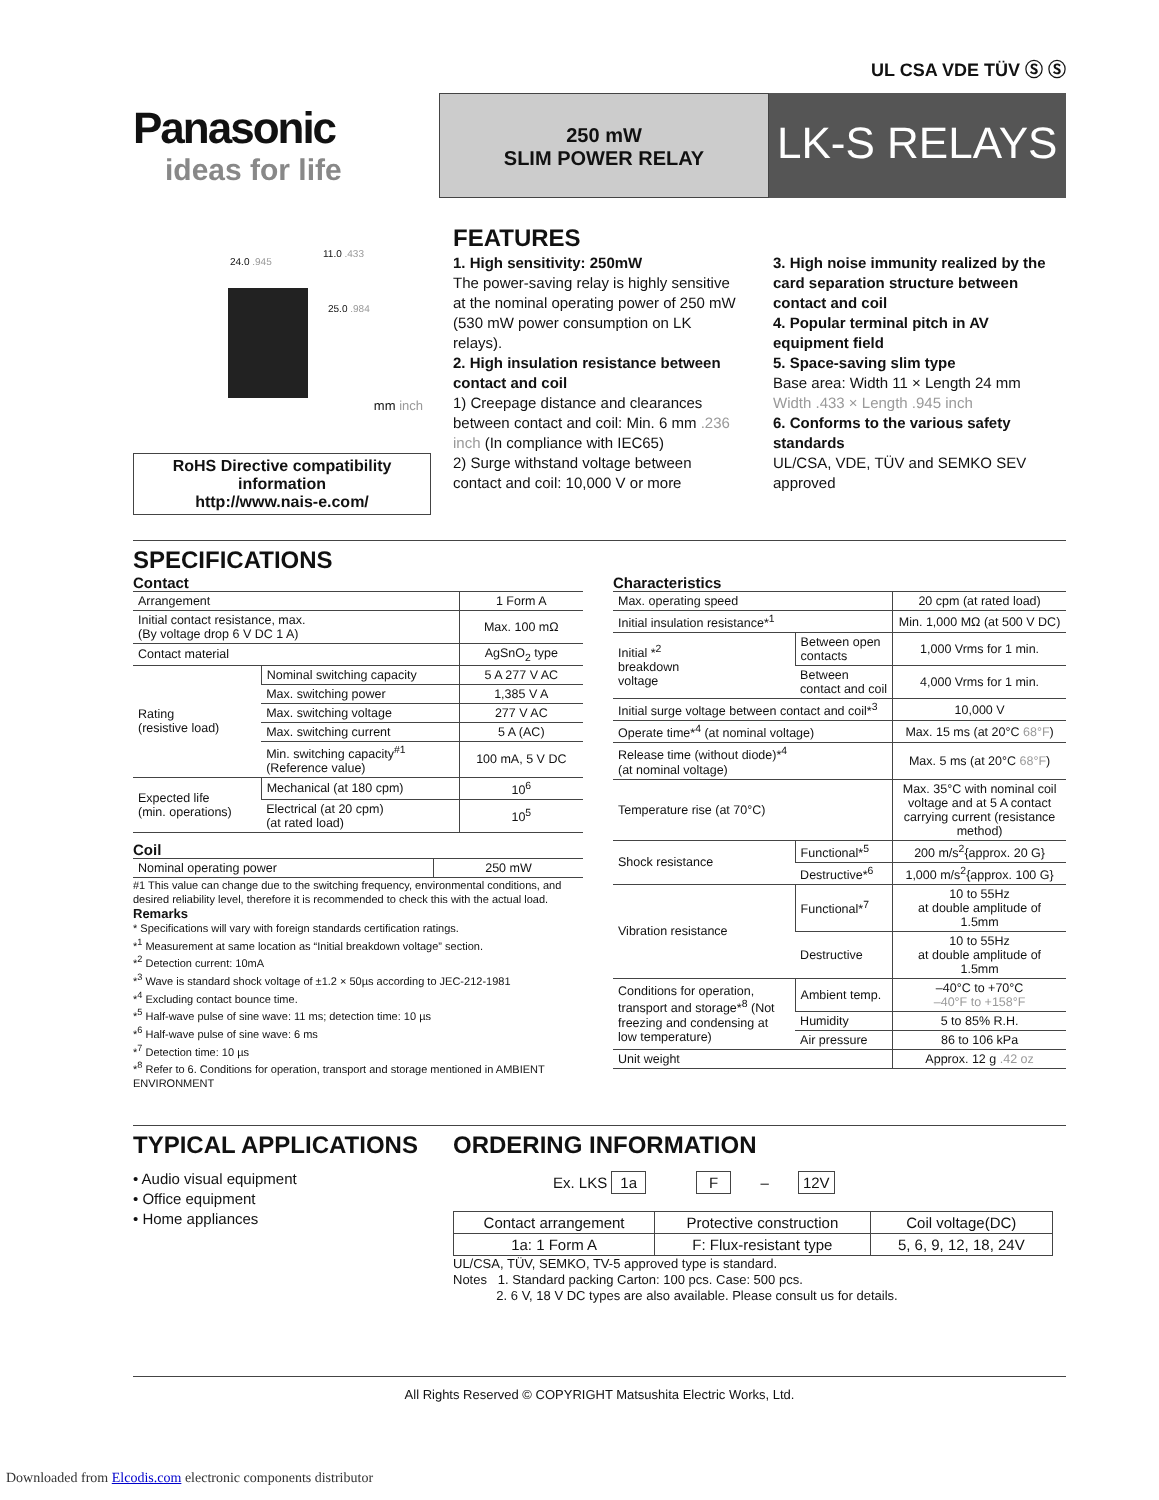UL CSA VDE TÜV Ⓢ Ⓢ
Panasonic
ideas for life
250 mW
SLIM POWER RELAY
LK-S RELAYS
24.0 .945
11.0 .433
25.0 .984
mm inch
RoHS Directive compatibility information
http://www.nais-e.com/
FEATURES
1. High sensitivity: 250mW
The power-saving relay is highly sensitive at the nominal operating power of 250 mW (530 mW power consumption on LK relays).
2. High insulation resistance between contact and coil
1) Creepage distance and clearances between contact and coil: Min. 6 mm .236 inch (In compliance with IEC65)
2) Surge withstand voltage between contact and coil: 10,000 V or more
3. High noise immunity realized by the card separation structure between contact and coil
4. Popular terminal pitch in AV equipment field
5. Space-saving slim type
Base area: Width 11 × Length 24 mm
Width .433 × Length .945 inch
6. Conforms to the various safety standards
UL/CSA, VDE, TÜV and SEMKO SEV approved
SPECIFICATIONS
Contact
| Arrangement | | 1 Form A |
| Initial contact resistance, max. (By voltage drop 6 V DC 1 A) | | Max. 100 mΩ |
| Contact material | | AgSnO<sub>2</sub> type |
| Rating (resistive load) | Nominal switching capacity | 5 A 277 V AC |
| | Max. switching power | 1,385 V A |
| | Max. switching voltage | 277 V AC |
| | Max. switching current | 5 A (AC) |
| | Min. switching capacity<sup>#1</sup> (Reference value) | 100 mA, 5 V DC |
| Expected life (min. operations) | Mechanical (at 180 cpm) | 10<sup>6</sup> |
| | Electrical (at 20 cpm) (at rated load) | 10<sup>5</sup> |
Coil
| Nominal operating power | 250 mW |
#1 This value can change due to the switching frequency, environmental conditions, and desired reliability level, therefore it is recommended to check this with the actual load.
Remarks
* Specifications will vary with foreign standards certification ratings.
*<sup>1</sup> Measurement at same location as “Initial breakdown voltage” section.
*<sup>2</sup> Detection current: 10mA
*<sup>3</sup> Wave is standard shock voltage of ±1.2 × 50µs according to JEC-212-1981
*<sup>4</sup> Excluding contact bounce time.
*<sup>5</sup> Half-wave pulse of sine wave: 11 ms; detection time: 10 µs
*<sup>6</sup> Half-wave pulse of sine wave: 6 ms
*<sup>7</sup> Detection time: 10 µs
*<sup>8</sup> Refer to 6. Conditions for operation, transport and storage mentioned in AMBIENT ENVIRONMENT
Characteristics
| Max. operating speed | | 20 cpm (at rated load) |
| Initial insulation resistance*<sup>1</sup> | | Min. 1,000 MΩ (at 500 V DC) |
| Initial *<sup>2</sup> breakdown voltage | Between open contacts | 1,000 Vrms for 1 min. |
| | Between contact and coil | 4,000 Vrms for 1 min. |
| Initial surge voltage between contact and coil*<sup>3</sup> | | 10,000 V |
| Operate time*<sup>4</sup> (at nominal voltage) | | Max. 15 ms (at 20°C 68°F ) |
| Release time (without diode)*<sup>4</sup> (at nominal voltage) | | Max. 5 ms (at 20°C 68°F ) |
| Temperature rise (at 70°C) | | Max. 35°C with nominal coil voltage and at 5 A contact carrying current (resistance method) |
| Shock resistance | Functional*<sup>5</sup> | 200 m/s<sup>2</sup>{approx. 20 G} |
| | Destructive*<sup>6</sup> | 1,000 m/s<sup>2</sup>{approx. 100 G} |
| Vibration resistance | Functional*<sup>7</sup> | 10 to 55Hz at double amplitude of 1.5mm |
| | Destructive | 10 to 55Hz at double amplitude of 1.5mm |
| Conditions for operation, transport and storage*<sup>8</sup> (Not freezing and condensing at low temperature) | Ambient temp. | –40°C to +70°C –40°F to +158°F |
| | Humidity | 5 to 85% R.H. |
| | Air pressure | 86 to 106 kPa |
| Unit weight | | Approx. 12 g .42 oz |
TYPICAL APPLICATIONS
• Audio visual equipment
• Office equipment
• Home appliances
ORDERING INFORMATION
Ex. LKS 1a F – 12V
| Contact arrangement | Protective construction | Coil voltage(DC) |
| 1a: 1 Form A | F: Flux-resistant type | 5, 6, 9, 12, 18, 24V |
UL/CSA, TÜV, SEMKO, TV-5 approved type is standard.
Notes 1. Standard packing Carton: 100 pcs. Case: 500 pcs.
2. 6 V, 18 V DC types are also available. Please consult us for details.
All Rights Reserved © COPYRIGHT Matsushita Electric Works, Ltd.
Downloaded from Elcodis.com electronic components distributor